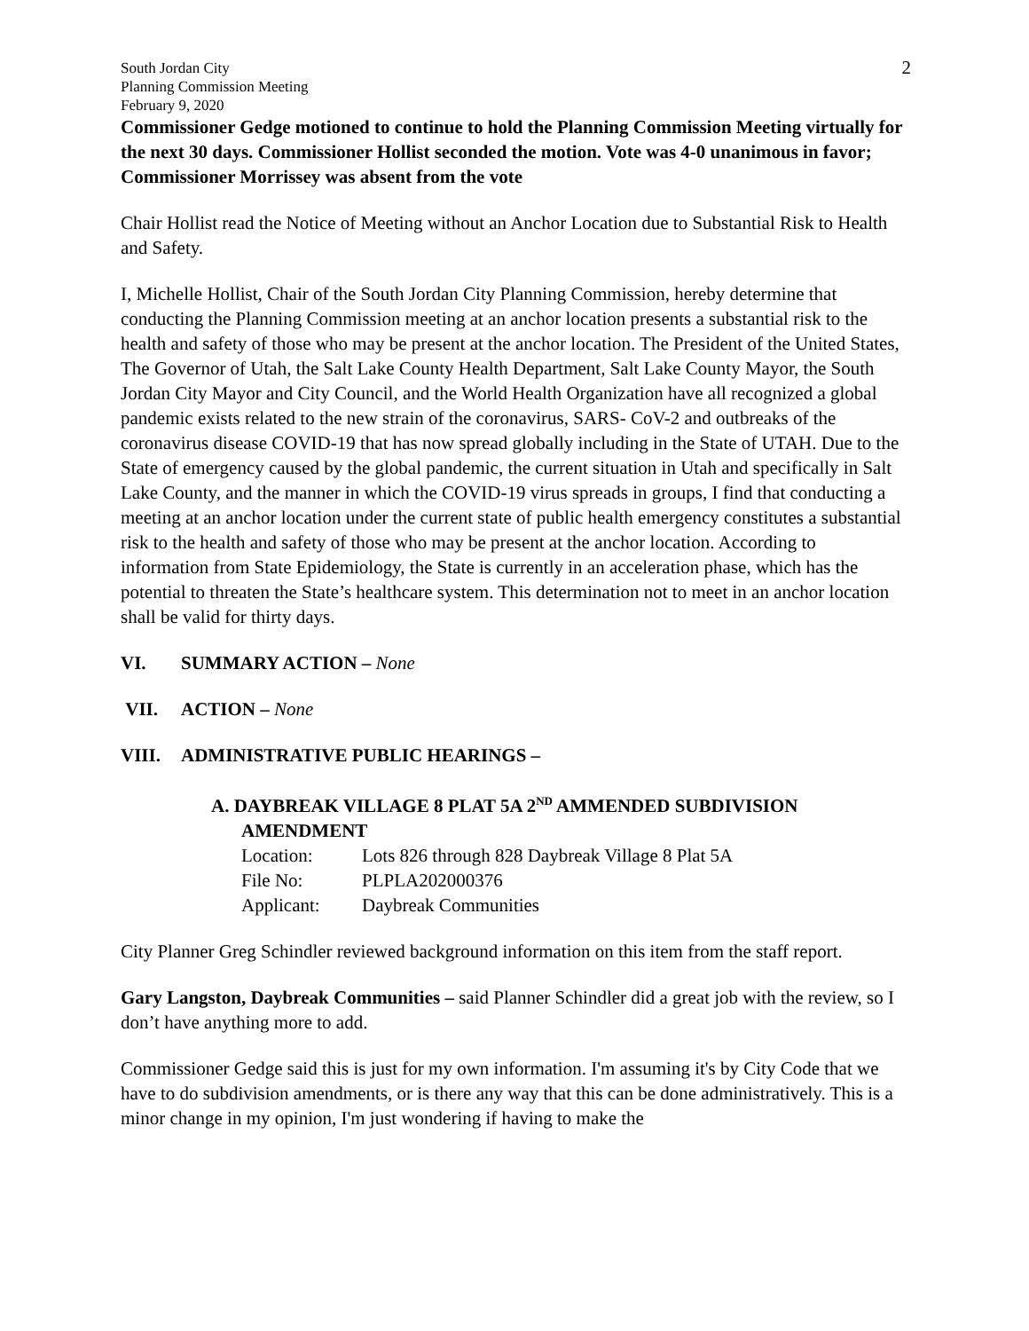South Jordan City
Planning Commission Meeting
February 9, 2020
2
Commissioner Gedge motioned to continue to hold the Planning Commission Meeting virtually for the next 30 days. Commissioner Hollist seconded the motion. Vote was 4-0 unanimous in favor; Commissioner Morrissey was absent from the vote
Chair Hollist read the Notice of Meeting without an Anchor Location due to Substantial Risk to Health and Safety.
I, Michelle Hollist, Chair of the South Jordan City Planning Commission, hereby determine that conducting the Planning Commission meeting at an anchor location presents a substantial risk to the health and safety of those who may be present at the anchor location. The President of the United States, The Governor of Utah, the Salt Lake County Health Department, Salt Lake County Mayor, the South Jordan City Mayor and City Council, and the World Health Organization have all recognized a global pandemic exists related to the new strain of the coronavirus, SARS- CoV-2 and outbreaks of the coronavirus disease COVID-19 that has now spread globally including in the State of UTAH. Due to the State of emergency caused by the global pandemic, the current situation in Utah and specifically in Salt Lake County, and the manner in which the COVID-19 virus spreads in groups, I find that conducting a meeting at an anchor location under the current state of public health emergency constitutes a substantial risk to the health and safety of those who may be present at the anchor location. According to information from State Epidemiology, the State is currently in an acceleration phase, which has the potential to threaten the State’s healthcare system. This determination not to meet in an anchor location shall be valid for thirty days.
VI. SUMMARY ACTION – None
VII. ACTION – None
VIII. ADMINISTRATIVE PUBLIC HEARINGS –
A. DAYBREAK VILLAGE 8 PLAT 5A 2<sup>ND</sup> AMMENDED SUBDIVISION
AMENDMENT
| Location: | Lots 826 through 828 Daybreak Village 8 Plat 5A |
| File No: | PLPLA202000376 |
| Applicant: | Daybreak Communities |
City Planner Greg Schindler reviewed background information on this item from the staff report.
Gary Langston, Daybreak Communities – said Planner Schindler did a great job with the review, so I don’t have anything more to add.
Commissioner Gedge said this is just for my own information. I'm assuming it's by City Code that we have to do subdivision amendments, or is there any way that this can be done administratively. This is a minor change in my opinion, I'm just wondering if having to make the